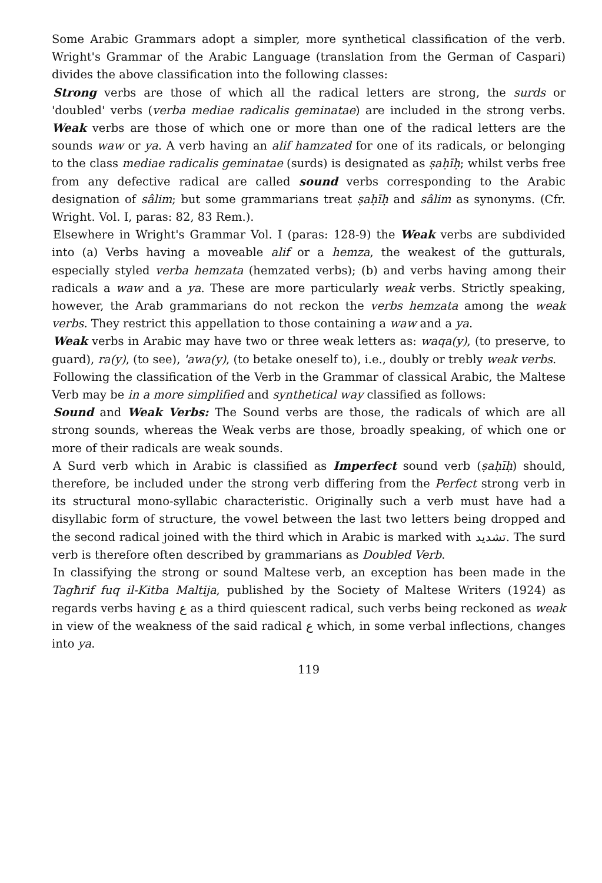Some Arabic Grammars adopt a simpler, more synthetical classification of the verb. Wright's Grammar of the Arabic Language (translation from the German of Caspari) divides the above classification into the following classes:
Strong verbs are those of which all the radical letters are strong, the surds or 'doubled' verbs (verba mediae radicalis geminatae) are included in the strong verbs. Weak verbs are those of which one or more than one of the radical letters are the sounds waw or ya. A verb having an alif hamzated for one of its radicals, or belonging to the class mediae radicalis geminatae (surds) is designated as ṣaḥīḥ; whilst verbs free from any defective radical are called sound verbs corresponding to the Arabic designation of sâlim; but some grammarians treat ṣaḥīḥ and sâlim as synonyms. (Cfr. Wright. Vol. I, paras: 82, 83 Rem.).
Elsewhere in Wright's Grammar Vol. I (paras: 128-9) the Weak verbs are subdivided into (a) Verbs having a moveable alif or a hemza, the weakest of the gutturals, especially styled verba hemzata (hemzated verbs); (b) and verbs having among their radicals a waw and a ya. These are more particularly weak verbs. Strictly speaking, however, the Arab grammarians do not reckon the verbs hemzata among the weak verbs. They restrict this appellation to those containing a waw and a ya.
Weak verbs in Arabic may have two or three weak letters as: waqa(y), (to preserve, to guard), ra(y), (to see), 'awa(y), (to betake oneself to), i.e., doubly or trebly weak verbs.
Following the classification of the Verb in the Grammar of classical Arabic, the Maltese Verb may be in a more simplified and synthetical way classified as follows:
Sound and Weak Verbs: The Sound verbs are those, the radicals of which are all strong sounds, whereas the Weak verbs are those, broadly speaking, of which one or more of their radicals are weak sounds.
A Surd verb which in Arabic is classified as Imperfect sound verb (ṣaḥīḥ) should, therefore, be included under the strong verb differing from the Perfect strong verb in its structural mono-syllabic characteristic. Originally such a verb must have had a disyllabic form of structure, the vowel between the last two letters being dropped and the second radical joined with the third which in Arabic is marked with تشديد. The surd verb is therefore often described by grammarians as Doubled Verb.
In classifying the strong or sound Maltese verb, an exception has been made in the Tagħrif fuq il-Kitba Maltija, published by the Society of Maltese Writers (1924) as regards verbs having ع as a third quiescent radical, such verbs being reckoned as weak in view of the weakness of the said radical ع which, in some verbal inflections, changes into ya.
119